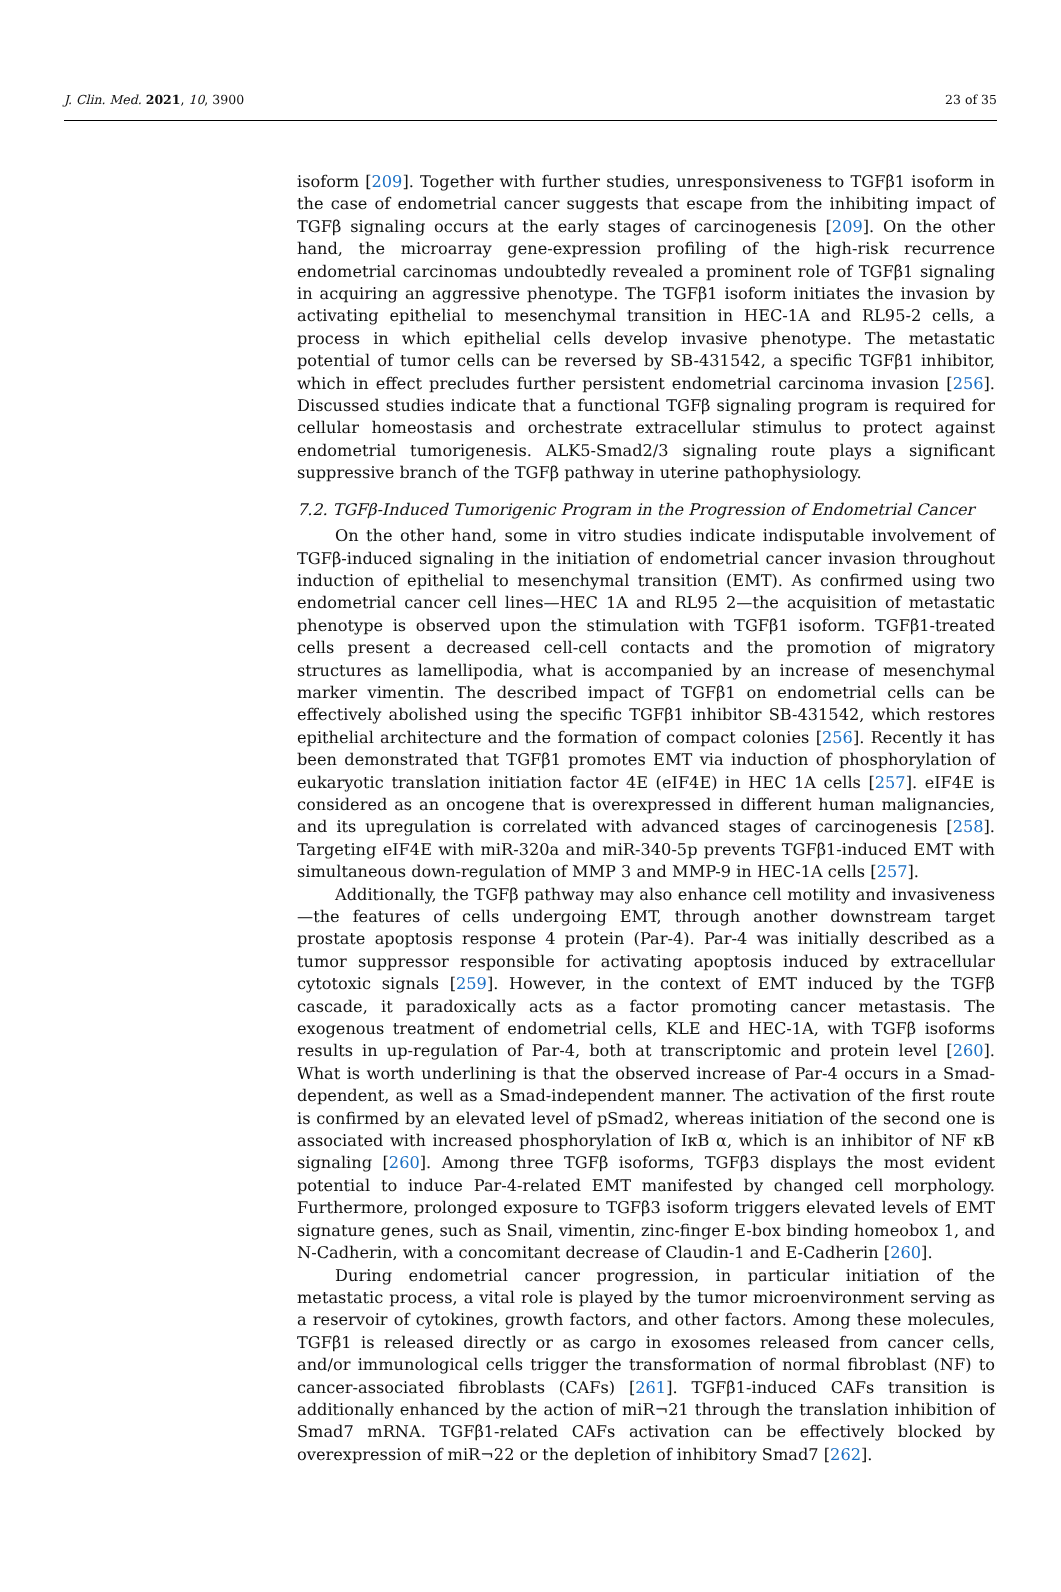J. Clin. Med. 2021, 10, 3900 23 of 35
isoform [209]. Together with further studies, unresponsiveness to TGFβ1 isoform in the case of endometrial cancer suggests that escape from the inhibiting impact of TGFβ signaling occurs at the early stages of carcinogenesis [209]. On the other hand, the microarray gene-expression profiling of the high-risk recurrence endometrial carcinomas undoubtedly revealed a prominent role of TGFβ1 signaling in acquiring an aggressive phenotype. The TGFβ1 isoform initiates the invasion by activating epithelial to mesenchymal transition in HEC-1A and RL95-2 cells, a process in which epithelial cells develop invasive phenotype. The metastatic potential of tumor cells can be reversed by SB-431542, a specific TGFβ1 inhibitor, which in effect precludes further persistent endometrial carcinoma invasion [256]. Discussed studies indicate that a functional TGFβ signaling program is required for cellular homeostasis and orchestrate extracellular stimulus to protect against endometrial tumorigenesis. ALK5-Smad2/3 signaling route plays a significant suppressive branch of the TGFβ pathway in uterine pathophysiology.
7.2. TGFβ-Induced Tumorigenic Program in the Progression of Endometrial Cancer
On the other hand, some in vitro studies indicate indisputable involvement of TGFβ-induced signaling in the initiation of endometrial cancer invasion throughout induction of epithelial to mesenchymal transition (EMT). As confirmed using two endometrial cancer cell lines—HEC 1A and RL95 2—the acquisition of metastatic phenotype is observed upon the stimulation with TGFβ1 isoform. TGFβ1-treated cells present a decreased cell-cell contacts and the promotion of migratory structures as lamellipodia, what is accompanied by an increase of mesenchymal marker vimentin. The described impact of TGFβ1 on endometrial cells can be effectively abolished using the specific TGFβ1 inhibitor SB-431542, which restores epithelial architecture and the formation of compact colonies [256]. Recently it has been demonstrated that TGFβ1 promotes EMT via induction of phosphorylation of eukaryotic translation initiation factor 4E (eIF4E) in HEC 1A cells [257]. eIF4E is considered as an oncogene that is overexpressed in different human malignancies, and its upregulation is correlated with advanced stages of carcinogenesis [258]. Targeting eIF4E with miR-320a and miR-340-5p prevents TGFβ1-induced EMT with simultaneous down-regulation of MMP 3 and MMP-9 in HEC-1A cells [257].
Additionally, the TGFβ pathway may also enhance cell motility and invasiveness—the features of cells undergoing EMT, through another downstream target prostate apoptosis response 4 protein (Par-4). Par-4 was initially described as a tumor suppressor responsible for activating apoptosis induced by extracellular cytotoxic signals [259]. However, in the context of EMT induced by the TGFβ cascade, it paradoxically acts as a factor promoting cancer metastasis. The exogenous treatment of endometrial cells, KLE and HEC-1A, with TGFβ isoforms results in up-regulation of Par-4, both at transcriptomic and protein level [260]. What is worth underlining is that the observed increase of Par-4 occurs in a Smad-dependent, as well as a Smad-independent manner. The activation of the first route is confirmed by an elevated level of pSmad2, whereas initiation of the second one is associated with increased phosphorylation of IκB α, which is an inhibitor of NF κB signaling [260]. Among three TGFβ isoforms, TGFβ3 displays the most evident potential to induce Par-4-related EMT manifested by changed cell morphology. Furthermore, prolonged exposure to TGFβ3 isoform triggers elevated levels of EMT signature genes, such as Snail, vimentin, zinc-finger E-box binding homeobox 1, and N-Cadherin, with a concomitant decrease of Claudin-1 and E-Cadherin [260].
During endometrial cancer progression, in particular initiation of the metastatic process, a vital role is played by the tumor microenvironment serving as a reservoir of cytokines, growth factors, and other factors. Among these molecules, TGFβ1 is released directly or as cargo in exosomes released from cancer cells, and/or immunological cells trigger the transformation of normal fibroblast (NF) to cancer-associated fibroblasts (CAFs) [261]. TGFβ1-induced CAFs transition is additionally enhanced by the action of miR¬21 through the translation inhibition of Smad7 mRNA. TGFβ1-related CAFs activation can be effectively blocked by overexpression of miR¬22 or the depletion of inhibitory Smad7 [262].